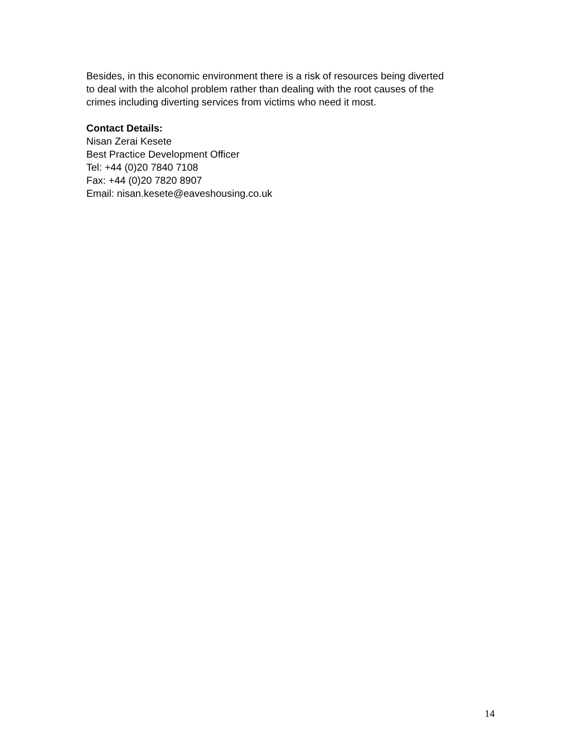Besides, in this economic environment there is a risk of resources being diverted
to deal with the alcohol problem rather than dealing with the root causes of the
crimes including diverting services from victims who need it most.
Contact Details:
Nisan Zerai Kesete
Best Practice Development Officer
Tel: +44 (0)20 7840 7108
Fax: +44 (0)20 7820 8907
Email: nisan.kesete@eaveshousing.co.uk
14